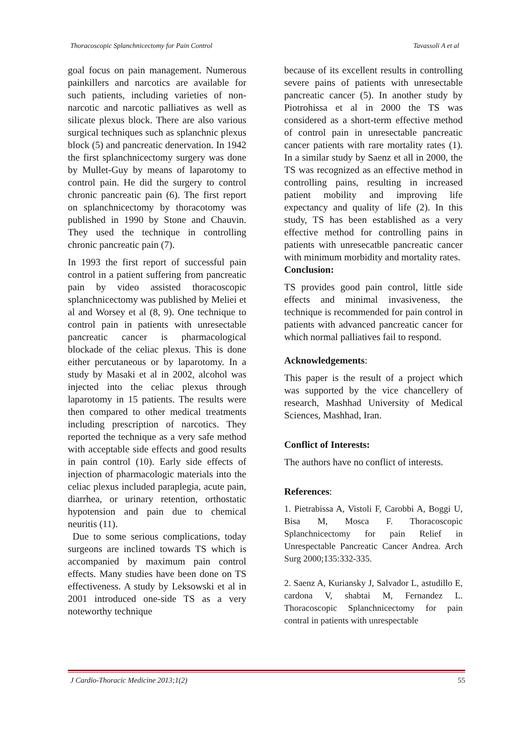Thoracoscopic Splanchnicectomy for Pain Control Tavassoli A et al
goal focus on pain management. Numerous painkillers and narcotics are available for such patients, including varieties of non-narcotic and narcotic palliatives as well as silicate plexus block. There are also various surgical techniques such as splanchnic plexus block (5) and pancreatic denervation. In 1942 the first splanchnicectomy surgery was done by Mullet-Guy by means of laparotomy to control pain. He did the surgery to control chronic pancreatic pain (6). The first report on splanchnicectomy by thoracotomy was published in 1990 by Stone and Chauvin. They used the technique in controlling chronic pancreatic pain (7).
In 1993 the first report of successful pain control in a patient suffering from pancreatic pain by video assisted thoracoscopic splanchnicectomy was published by Meliei et al and Worsey et al (8, 9). One technique to control pain in patients with unresectable pancreatic cancer is pharmacological blockade of the celiac plexus. This is done either percutaneous or by laparotomy. In a study by Masaki et al in 2002, alcohol was injected into the celiac plexus through laparotomy in 15 patients. The results were then compared to other medical treatments including prescription of narcotics. They reported the technique as a very safe method with acceptable side effects and good results in pain control (10). Early side effects of injection of pharmacologic materials into the celiac plexus included paraplegia, acute pain, diarrhea, or urinary retention, orthostatic hypotension and pain due to chemical neuritis (11).
Due to some serious complications, today surgeons are inclined towards TS which is accompanied by maximum pain control effects. Many studies have been done on TS effectiveness. A study by Leksowski et al in 2001 introduced one-side TS as a very noteworthy technique
because of its excellent results in controlling severe pains of patients with unresectable pancreatic cancer (5). In another study by Piotrohissa et al in 2000 the TS was considered as a short-term effective method of control pain in unresectable pancreatic cancer patients with rare mortality rates (1). In a similar study by Saenz et all in 2000, the TS was recognized as an effective method in controlling pains, resulting in increased patient mobility and improving life expectancy and quality of life (2). In this study, TS has been established as a very effective method for controlling pains in patients with unresecatble pancreatic cancer with minimum morbidity and mortality rates.
Conclusion:
TS provides good pain control, little side effects and minimal invasiveness, the technique is recommended for pain control in patients with advanced pancreatic cancer for which normal palliatives fail to respond.
Acknowledgements:
This paper is the result of a project which was supported by the vice chancellery of research, Mashhad University of Medical Sciences, Mashhad, Iran.
Conflict of Interests:
The authors have no conflict of interests.
References:
1. Pietrabissa A, Vistoli F, Carobbi A, Boggi U, Bisa M, Mosca F. Thoracoscopic Splanchnicectomy for pain Relief in Unrespectable Pancreatic Cancer Andrea. Arch Surg 2000;135:332-335.
2. Saenz A, Kuriansky J, Salvador L, astudillo E, cardona V, shabtai M, Fernandez L. Thoracoscopic Splanchnicectomy for pain contral in patients with unrespectable
J Cardio-Thoracic Medicine 2013;1(2) 55